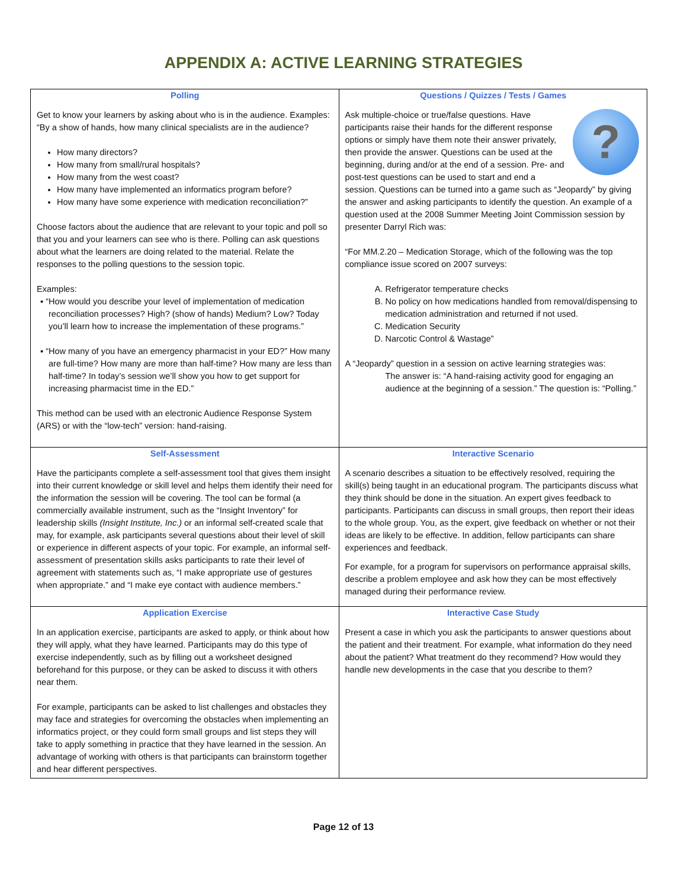APPENDIX A: ACTIVE LEARNING STRATEGIES
| Polling Get to know your learners by asking about who is in the audience. Examples: “By a show of hands, how many clinical specialists are in the audience? How many directors? How many from small/rural hospitals? How many from the west coast? How many have implemented an informatics program before? How many have some experience with medication reconciliation?” Choose factors about the audience that are relevant to your topic and poll so that you and your learners can see who is there. Polling can ask questions about what the learners are doing related to the material. Relate the responses to the polling questions to the session topic. Examples: ▪ “How would you describe your level of implementation of medication reconciliation processes? High? (show of hands) Medium? Low? Today you’ll learn how to increase the implementation of these programs.” ▪ “How many of you have an emergency pharmacist in your ED?” How many are full-time? How many are more than half-time? How many are less than half-time? In today’s session we’ll show you how to get support for increasing pharmacist time in the ED.” This method can be used with an electronic Audience Response System (ARS) or with the “low-tech” version: hand-raising. | Questions / Quizzes / Tests / Games ? Ask multiple-choice or true/false questions. Have participants raise their hands for the different response options or simply have them note their answer privately, then provide the answer. Questions can be used at the beginning, during and/or at the end of a session. Pre- and post-test questions can be used to start and end a session. Questions can be turned into a game such as “Jeopardy” by giving the answer and asking participants to identify the question. An example of a question used at the 2008 Summer Meeting Joint Commission session by presenter Darryl Rich was: “For MM.2.20 – Medication Storage, which of the following was the top compliance issue scored on 2007 surveys: A. Refrigerator temperature checks B. No policy on how medications handled from removal/dispensing to medication administration and returned if not used. C. Medication Security D. Narcotic Control & Wastage” A “Jeopardy” question in a session on active learning strategies was: The answer is: “A hand-raising activity good for engaging an audience at the beginning of a session.” The question is: “Polling.” |
| Self-Assessment Have the participants complete a self-assessment tool that gives them insight into their current knowledge or skill level and helps them identify their need for the information the session will be covering. The tool can be formal (a commercially available instrument, such as the “Insight Inventory” for leadership skills (Insight Institute, Inc.) or an informal self-created scale that may, for example, ask participants several questions about their level of skill or experience in different aspects of your topic. For example, an informal self-assessment of presentation skills asks participants to rate their level of agreement with statements such as, “I make appropriate use of gestures when appropriate.” and “I make eye contact with audience members.” | Interactive Scenario A scenario describes a situation to be effectively resolved, requiring the skill(s) being taught in an educational program. The participants discuss what they think should be done in the situation. An expert gives feedback to participants. Participants can discuss in small groups, then report their ideas to the whole group. You, as the expert, give feedback on whether or not their ideas are likely to be effective. In addition, fellow participants can share experiences and feedback. For example, for a program for supervisors on performance appraisal skills, describe a problem employee and ask how they can be most effectively managed during their performance review. |
| Application Exercise In an application exercise, participants are asked to apply, or think about how they will apply, what they have learned. Participants may do this type of exercise independently, such as by filling out a worksheet designed beforehand for this purpose, or they can be asked to discuss it with others near them. For example, participants can be asked to list challenges and obstacles they may face and strategies for overcoming the obstacles when implementing an informatics project, or they could form small groups and list steps they will take to apply something in practice that they have learned in the session. An advantage of working with others is that participants can brainstorm together and hear different perspectives. | Interactive Case Study Present a case in which you ask the participants to answer questions about the patient and their treatment. For example, what information do they need about the patient? What treatment do they recommend? How would they handle new developments in the case that you describe to them? |
Page 12 of 13